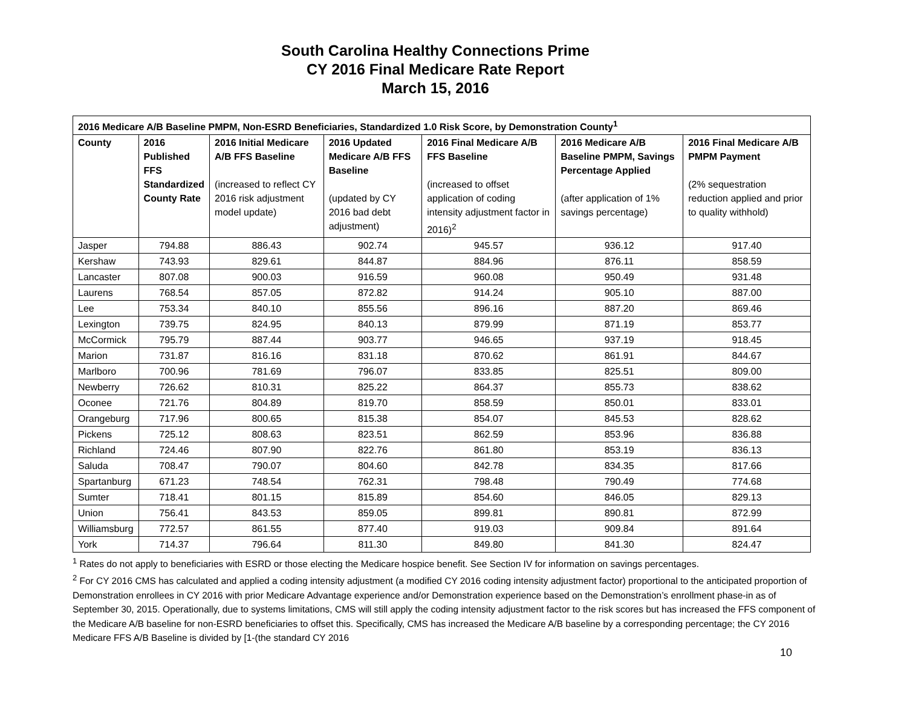South Carolina Healthy Connections Prime
CY 2016 Final Medicare Rate Report
March 15, 2016
| 2016 Medicare A/B Baseline PMPM, Non-ESRD Beneficiaries, Standardized 1.0 Risk Score, by Demonstration County<sup>1</sup> | | | | | | |
| --- | --- | --- | --- | --- | --- | --- |
| County | 2016 Published FFS Standardized County Rate | 2016 Initial Medicare A/B FFS Baseline (increased to reflect CY 2016 risk adjustment model update) | 2016 Updated Medicare A/B FFS Baseline (updated by CY 2016 bad debt adjustment) | 2016 Final Medicare A/B FFS Baseline (increased to offset application of coding intensity adjustment factor in 2016)<sup>2</sup> | 2016 Medicare A/B Baseline PMPM, Savings Percentage Applied (after application of 1% savings percentage) | 2016 Final Medicare A/B PMPM Payment (2% sequestration reduction applied and prior to quality withhold) |
| Jasper | 794.88 | 886.43 | 902.74 | 945.57 | 936.12 | 917.40 |
| Kershaw | 743.93 | 829.61 | 844.87 | 884.96 | 876.11 | 858.59 |
| Lancaster | 807.08 | 900.03 | 916.59 | 960.08 | 950.49 | 931.48 |
| Laurens | 768.54 | 857.05 | 872.82 | 914.24 | 905.10 | 887.00 |
| Lee | 753.34 | 840.10 | 855.56 | 896.16 | 887.20 | 869.46 |
| Lexington | 739.75 | 824.95 | 840.13 | 879.99 | 871.19 | 853.77 |
| McCormick | 795.79 | 887.44 | 903.77 | 946.65 | 937.19 | 918.45 |
| Marion | 731.87 | 816.16 | 831.18 | 870.62 | 861.91 | 844.67 |
| Marlboro | 700.96 | 781.69 | 796.07 | 833.85 | 825.51 | 809.00 |
| Newberry | 726.62 | 810.31 | 825.22 | 864.37 | 855.73 | 838.62 |
| Oconee | 721.76 | 804.89 | 819.70 | 858.59 | 850.01 | 833.01 |
| Orangeburg | 717.96 | 800.65 | 815.38 | 854.07 | 845.53 | 828.62 |
| Pickens | 725.12 | 808.63 | 823.51 | 862.59 | 853.96 | 836.88 |
| Richland | 724.46 | 807.90 | 822.76 | 861.80 | 853.19 | 836.13 |
| Saluda | 708.47 | 790.07 | 804.60 | 842.78 | 834.35 | 817.66 |
| Spartanburg | 671.23 | 748.54 | 762.31 | 798.48 | 790.49 | 774.68 |
| Sumter | 718.41 | 801.15 | 815.89 | 854.60 | 846.05 | 829.13 |
| Union | 756.41 | 843.53 | 859.05 | 899.81 | 890.81 | 872.99 |
| Williamsburg | 772.57 | 861.55 | 877.40 | 919.03 | 909.84 | 891.64 |
| York | 714.37 | 796.64 | 811.30 | 849.80 | 841.30 | 824.47 |
<sup>1</sup> Rates do not apply to beneficiaries with ESRD or those electing the Medicare hospice benefit. See Section IV for information on savings percentages.
<sup>2</sup> For CY 2016 CMS has calculated and applied a coding intensity adjustment (a modified CY 2016 coding intensity adjustment factor) proportional to the anticipated proportion of Demonstration enrollees in CY 2016 with prior Medicare Advantage experience and/or Demonstration experience based on the Demonstration’s enrollment phase-in as of September 30, 2015. Operationally, due to systems limitations, CMS will still apply the coding intensity adjustment factor to the risk scores but has increased the FFS component of the Medicare A/B baseline for non-ESRD beneficiaries to offset this. Specifically, CMS has increased the Medicare A/B baseline by a corresponding percentage; the CY 2016 Medicare FFS A/B Baseline is divided by [1-(the standard CY 2016
10